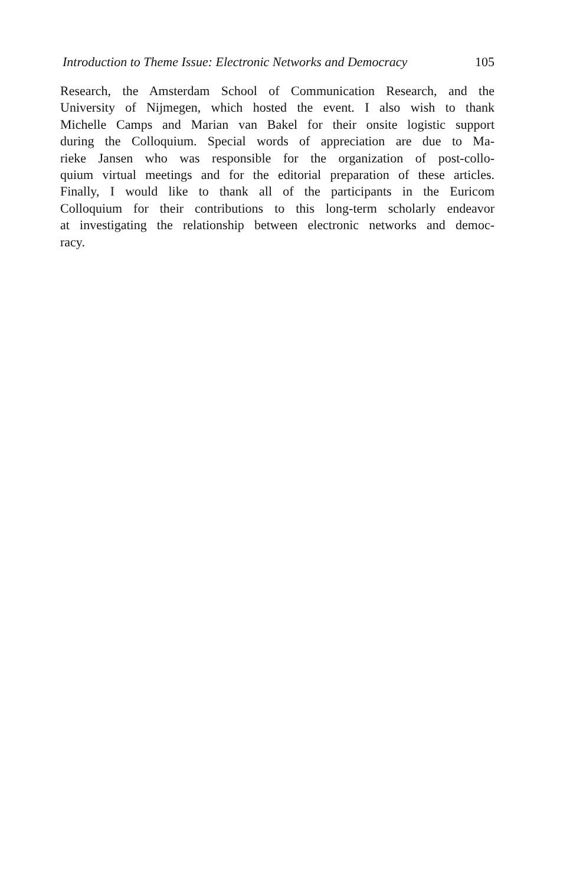Introduction to Theme Issue: Electronic Networks and Democracy 105
Research, the Amsterdam School of Communication Research, and the
University of Nijmegen, which hosted the event. I also wish to thank
Michelle Camps and Marian van Bakel for their onsite logistic support
during the Colloquium. Special words of appreciation are due to Ma-
rieke Jansen who was responsible for the organization of post-collo-
quium virtual meetings and for the editorial preparation of these articles.
Finally, I would like to thank all of the participants in the Euricom
Colloquium for their contributions to this long-term scholarly endeavor
at investigating the relationship between electronic networks and democ-
racy.